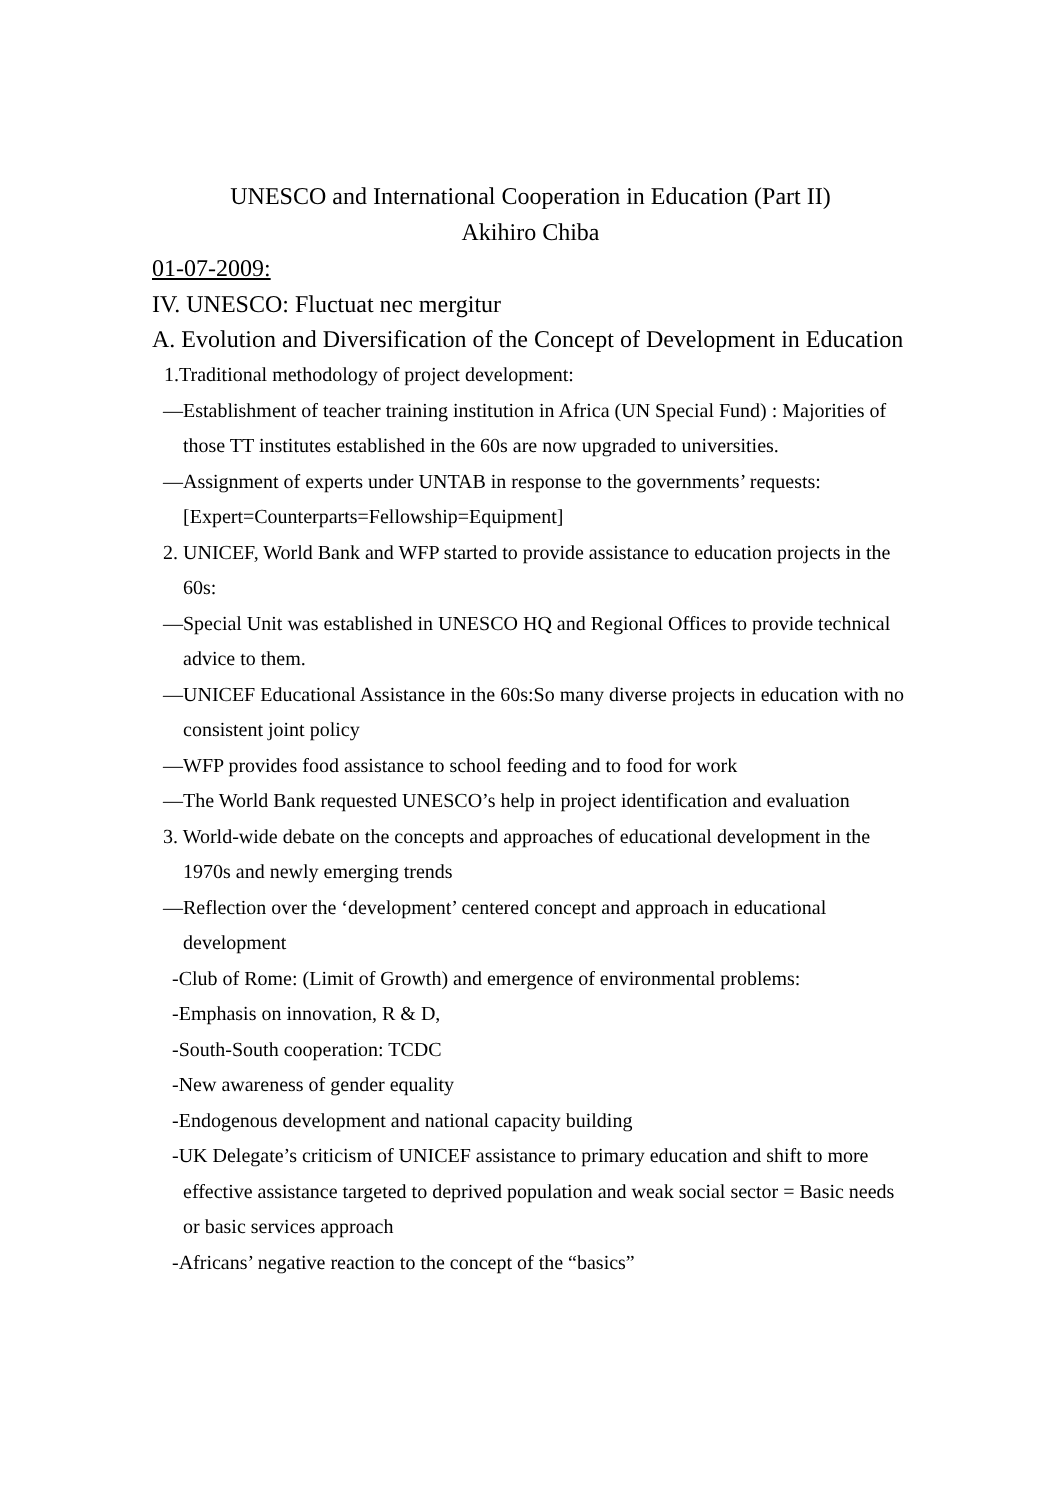UNESCO and International Cooperation in Education (Part II)
Akihiro Chiba
01-07-2009:
IV. UNESCO: Fluctuat nec mergitur
A. Evolution and Diversification of the Concept of Development in Education
1.Traditional methodology of project development:
—Establishment of teacher training institution in Africa (UN Special Fund) : Majorities of those TT institutes established in the 60s are now upgraded to universities.
—Assignment of experts under UNTAB in response to the governments’ requests: [Expert=Counterparts=Fellowship=Equipment]
2. UNICEF, World Bank and WFP started to provide assistance to education projects in the 60s:
—Special Unit was established in UNESCO HQ and Regional Offices to provide technical advice to them.
—UNICEF Educational Assistance in the 60s:So many diverse projects in education with no consistent joint policy
—WFP provides food assistance to school feeding and to food for work
—The World Bank requested UNESCO’s help in project identification and evaluation
3. World-wide debate on the concepts and approaches of educational development in the 1970s and newly emerging trends
—Reflection over the ‘development’ centered concept and approach in educational development
-Club of Rome: (Limit of Growth) and emergence of environmental problems:
-Emphasis on innovation, R & D,
-South-South cooperation: TCDC
-New awareness of gender equality
-Endogenous development and national capacity building
-UK Delegate’s criticism of UNICEF assistance to primary education and shift to more effective assistance targeted to deprived population and weak social sector = Basic needs or basic services approach
-Africans’ negative reaction to the concept of the “basics”